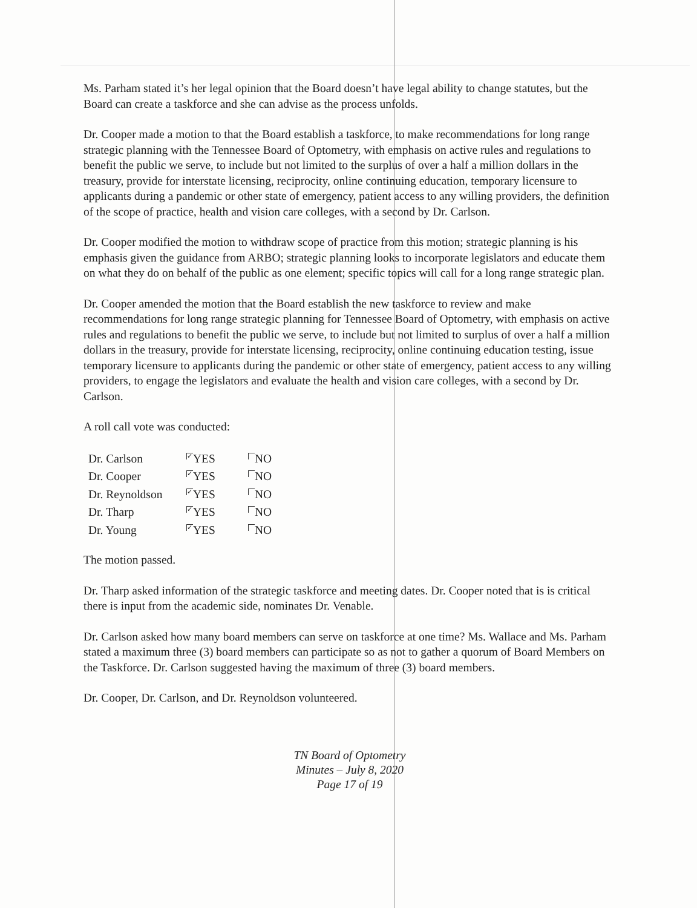Ms. Parham stated it’s her legal opinion that the Board doesn’t have legal ability to change statutes, but the Board can create a taskforce and she can advise as the process unfolds.
Dr. Cooper made a motion to that the Board establish a taskforce, to make recommendations for long range strategic planning with the Tennessee Board of Optometry, with emphasis on active rules and regulations to benefit the public we serve, to include but not limited to the surplus of over a half a million dollars in the treasury, provide for interstate licensing, reciprocity, online continuing education, temporary licensure to applicants during a pandemic or other state of emergency, patient access to any willing providers, the definition of the scope of practice, health and vision care colleges, with a second by Dr. Carlson.
Dr. Cooper modified the motion to withdraw scope of practice from this motion; strategic planning is his emphasis given the guidance from ARBO; strategic planning looks to incorporate legislators and educate them on what they do on behalf of the public as one element; specific topics will call for a long range strategic plan.
Dr. Cooper amended the motion that the Board establish the new taskforce to review and make recommendations for long range strategic planning for Tennessee Board of Optometry, with emphasis on active rules and regulations to benefit the public we serve, to include but not limited to surplus of over a half a million dollars in the treasury, provide for interstate licensing, reciprocity, online continuing education testing, issue temporary licensure to applicants during the pandemic or other state of emergency, patient access to any willing providers, to engage the legislators and evaluate the health and vision care colleges, with a second by Dr. Carlson.
A roll call vote was conducted:
| Dr. Carlson | ✓ YES | NO |
| Dr. Cooper | ✓ YES | NO |
| Dr. Reynoldson | ✓ YES | NO |
| Dr. Tharp | ✓ YES | NO |
| Dr. Young | ✓ YES | NO |
The motion passed.
Dr. Tharp asked information of the strategic taskforce and meeting dates. Dr. Cooper noted that is is critical there is input from the academic side, nominates Dr. Venable.
Dr. Carlson asked how many board members can serve on taskforce at one time? Ms. Wallace and Ms. Parham stated a maximum three (3) board members can participate so as not to gather a quorum of Board Members on the Taskforce. Dr. Carlson suggested having the maximum of three (3) board members.
Dr. Cooper, Dr. Carlson, and Dr. Reynoldson volunteered.
TN Board of Optometry
Minutes – July 8, 2020
Page 17 of 19